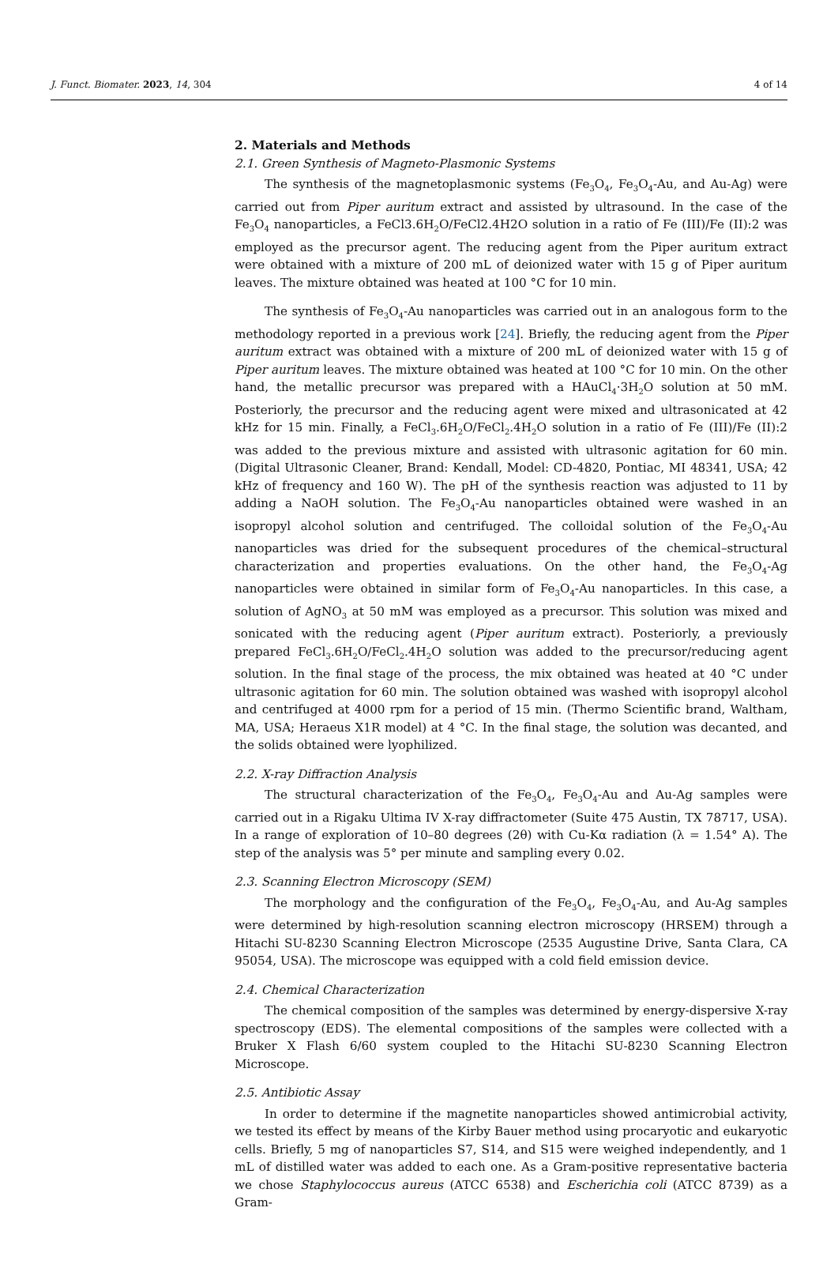J. Funct. Biomater. 2023, 14, 304 4 of 14
2. Materials and Methods
2.1. Green Synthesis of Magneto-Plasmonic Systems
The synthesis of the magnetoplasmonic systems (Fe<sub>3</sub>O<sub>4</sub>, Fe<sub>3</sub>O<sub>4</sub>-Au, and Au-Ag) were carried out from Piper auritum extract and assisted by ultrasound. In the case of the Fe<sub>3</sub>O<sub>4</sub> nanoparticles, a FeCl3.6H<sub>2</sub>O/FeCl2.4H2O solution in a ratio of Fe (III)/Fe (II):2 was employed as the precursor agent. The reducing agent from the Piper auritum extract were obtained with a mixture of 200 mL of deionized water with 15 g of Piper auritum leaves. The mixture obtained was heated at 100 °C for 10 min.
The synthesis of Fe<sub>3</sub>O<sub>4</sub>-Au nanoparticles was carried out in an analogous form to the methodology reported in a previous work [24]. Briefly, the reducing agent from the Piper auritum extract was obtained with a mixture of 200 mL of deionized water with 15 g of Piper auritum leaves. The mixture obtained was heated at 100 °C for 10 min. On the other hand, the metallic precursor was prepared with a HAuCl<sub>4</sub>·3H<sub>2</sub>O solution at 50 mM. Posteriorly, the precursor and the reducing agent were mixed and ultrasonicated at 42 kHz for 15 min. Finally, a FeCl<sub>3</sub>.6H<sub>2</sub>O/FeCl<sub>2</sub>.4H<sub>2</sub>O solution in a ratio of Fe (III)/Fe (II):2 was added to the previous mixture and assisted with ultrasonic agitation for 60 min. (Digital Ultrasonic Cleaner, Brand: Kendall, Model: CD-4820, Pontiac, MI 48341, USA; 42 kHz of frequency and 160 W). The pH of the synthesis reaction was adjusted to 11 by adding a NaOH solution. The Fe<sub>3</sub>O<sub>4</sub>-Au nanoparticles obtained were washed in an isopropyl alcohol solution and centrifuged. The colloidal solution of the Fe<sub>3</sub>O<sub>4</sub>-Au nanoparticles was dried for the subsequent procedures of the chemical–structural characterization and properties evaluations. On the other hand, the Fe<sub>3</sub>O<sub>4</sub>-Ag nanoparticles were obtained in similar form of Fe<sub>3</sub>O<sub>4</sub>-Au nanoparticles. In this case, a solution of AgNO<sub>3</sub> at 50 mM was employed as a precursor. This solution was mixed and sonicated with the reducing agent (Piper auritum extract). Posteriorly, a previously prepared FeCl<sub>3</sub>.6H<sub>2</sub>O/FeCl<sub>2</sub>.4H<sub>2</sub>O solution was added to the precursor/reducing agent solution. In the final stage of the process, the mix obtained was heated at 40 °C under ultrasonic agitation for 60 min. The solution obtained was washed with isopropyl alcohol and centrifuged at 4000 rpm for a period of 15 min. (Thermo Scientific brand, Waltham, MA, USA; Heraeus X1R model) at 4 °C. In the final stage, the solution was decanted, and the solids obtained were lyophilized.
2.2. X-ray Diffraction Analysis
The structural characterization of the Fe<sub>3</sub>O<sub>4</sub>, Fe<sub>3</sub>O<sub>4</sub>-Au and Au-Ag samples were carried out in a Rigaku Ultima IV X-ray diffractometer (Suite 475 Austin, TX 78717, USA). In a range of exploration of 10–80 degrees (2θ) with Cu-Kα radiation (λ = 1.54° A). The step of the analysis was 5° per minute and sampling every 0.02.
2.3. Scanning Electron Microscopy (SEM)
The morphology and the configuration of the Fe<sub>3</sub>O<sub>4</sub>, Fe<sub>3</sub>O<sub>4</sub>-Au, and Au-Ag samples were determined by high-resolution scanning electron microscopy (HRSEM) through a Hitachi SU-8230 Scanning Electron Microscope (2535 Augustine Drive, Santa Clara, CA 95054, USA). The microscope was equipped with a cold field emission device.
2.4. Chemical Characterization
The chemical composition of the samples was determined by energy-dispersive X-ray spectroscopy (EDS). The elemental compositions of the samples were collected with a Bruker X Flash 6/60 system coupled to the Hitachi SU-8230 Scanning Electron Microscope.
2.5. Antibiotic Assay
In order to determine if the magnetite nanoparticles showed antimicrobial activity, we tested its effect by means of the Kirby Bauer method using procaryotic and eukaryotic cells. Briefly, 5 mg of nanoparticles S7, S14, and S15 were weighed independently, and 1 mL of distilled water was added to each one. As a Gram-positive representative bacteria we chose Staphylococcus aureus (ATCC 6538) and Escherichia coli (ATCC 8739) as a Gram-